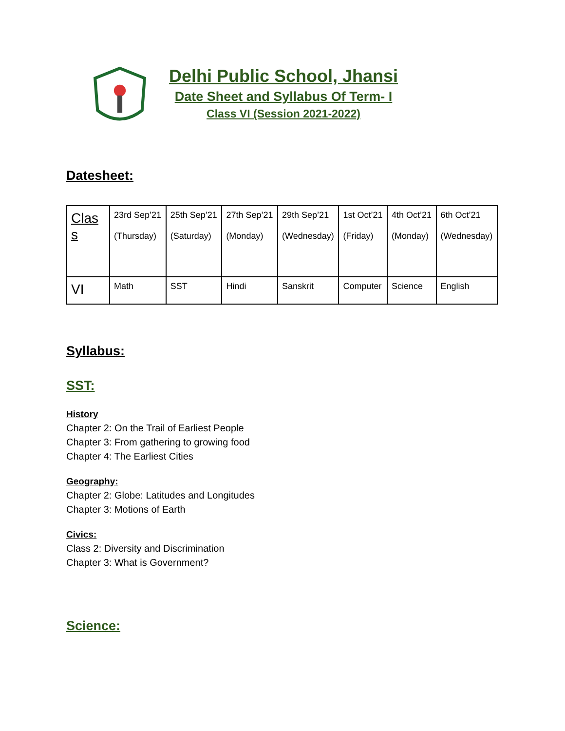Delhi Public School, Jhansi
Date Sheet and Syllabus Of Term- I
Class VI (Session 2021-2022)
Datesheet:
| Clas s | 23rd Sep’21 (Thursday) | 25th Sep’21 (Saturday) | 27th Sep’21 (Monday) | 29th Sep’21 (Wednesday) | 1st Oct’21 (Friday) | 4th Oct’21 (Monday) | 6th Oct’21 (Wednesday) |
| VI | Math | SST | Hindi | Sanskrit | Computer | Science | English |
Syllabus:
SST:
History
Chapter 2: On the Trail of Earliest People
Chapter 3: From gathering to growing food
Chapter 4: The Earliest Cities
Geography:
Chapter 2: Globe: Latitudes and Longitudes
Chapter 3: Motions of Earth
Civics:
Class 2: Diversity and Discrimination
Chapter 3: What is Government?
Science: